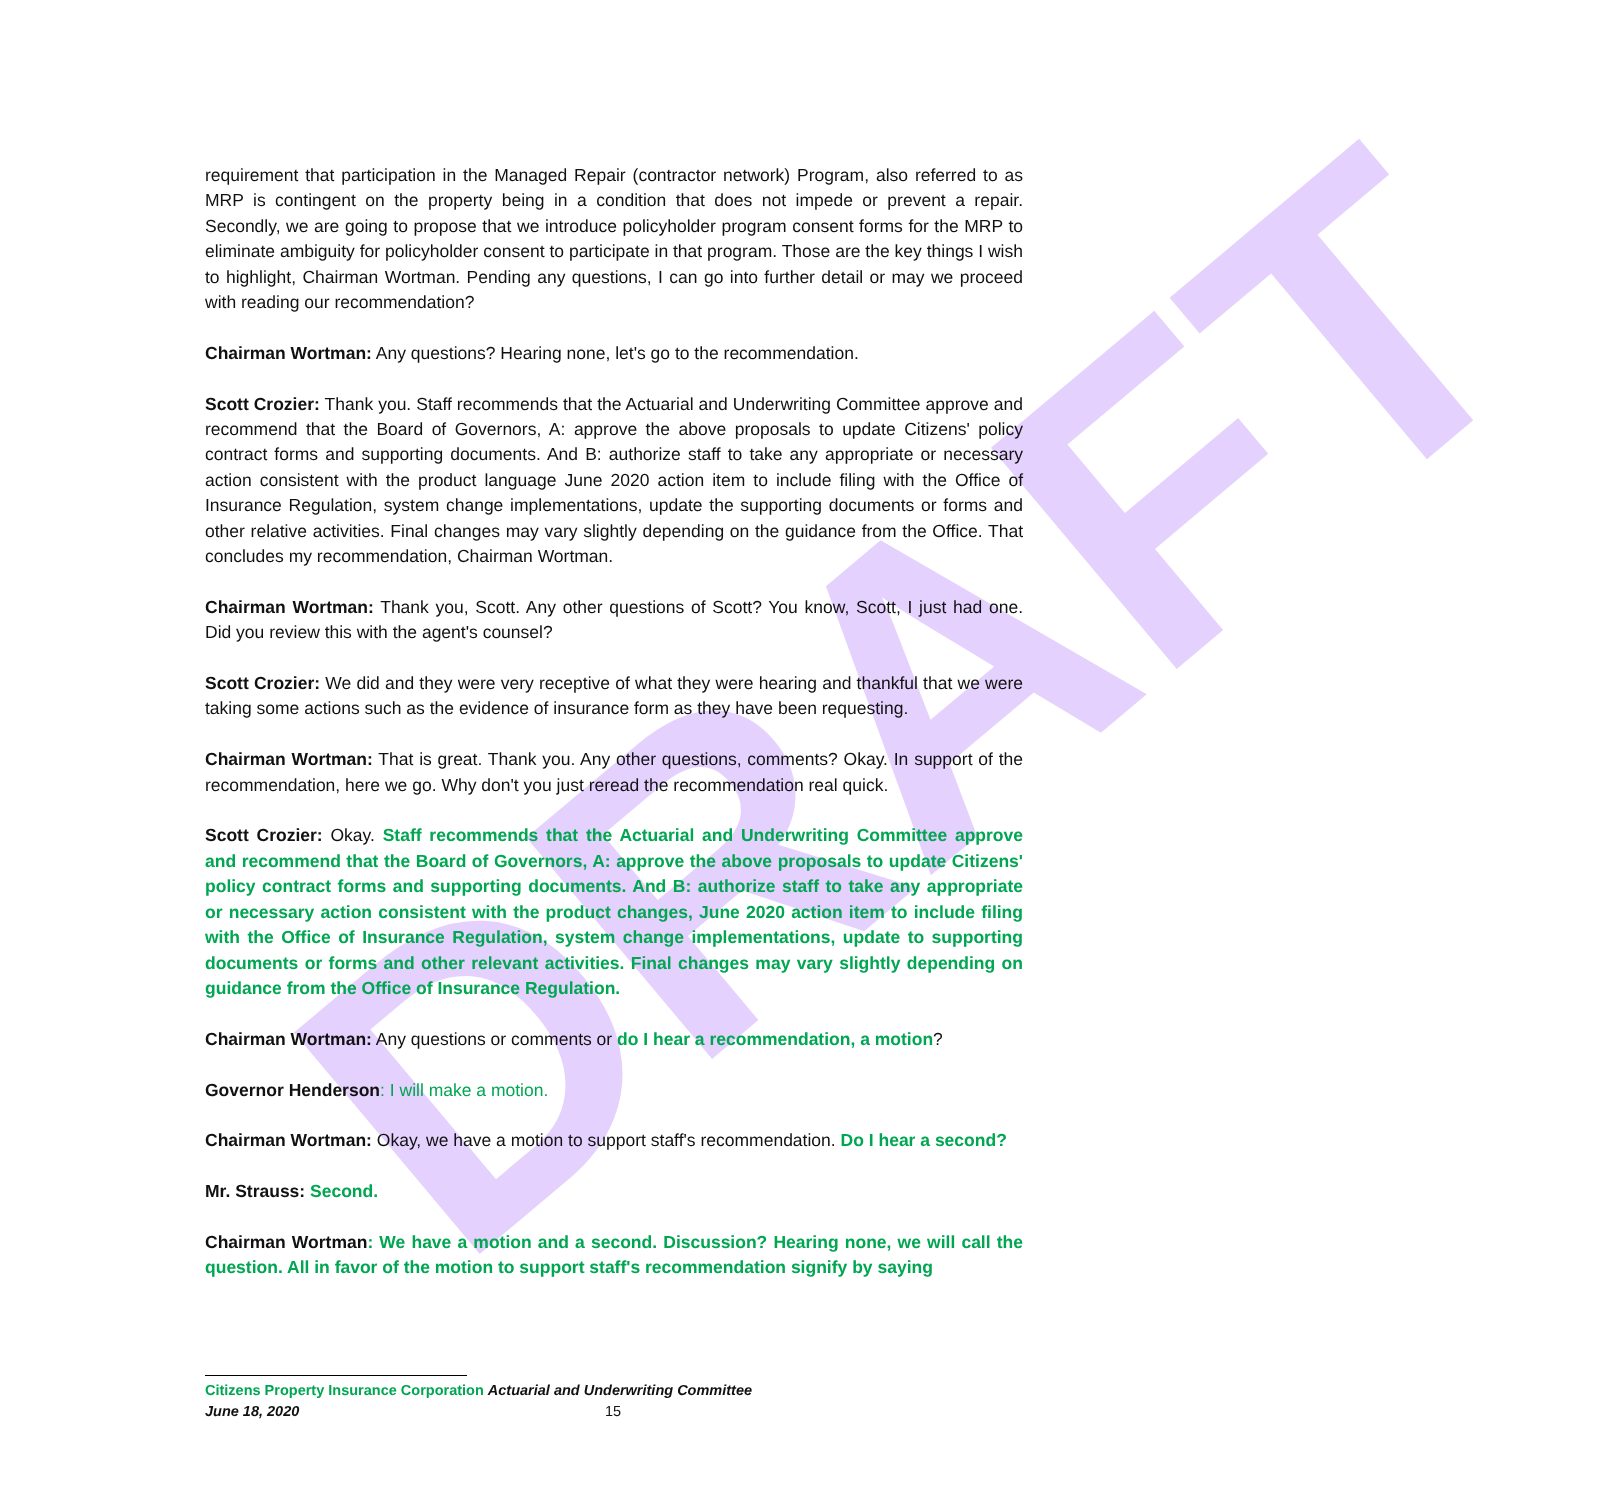DRAFT
requirement that participation in the Managed Repair (contractor network) Program, also referred to as MRP is contingent on the property being in a condition that does not impede or prevent a repair. Secondly, we are going to propose that we introduce policyholder program consent forms for the MRP to eliminate ambiguity for policyholder consent to participate in that program. Those are the key things I wish to highlight, Chairman Wortman. Pending any questions, I can go into further detail or may we proceed with reading our recommendation?
Chairman Wortman: Any questions? Hearing none, let's go to the recommendation.
Scott Crozier: Thank you. Staff recommends that the Actuarial and Underwriting Committee approve and recommend that the Board of Governors, A: approve the above proposals to update Citizens' policy contract forms and supporting documents. And B: authorize staff to take any appropriate or necessary action consistent with the product language June 2020 action item to include filing with the Office of Insurance Regulation, system change implementations, update the supporting documents or forms and other relative activities. Final changes may vary slightly depending on the guidance from the Office. That concludes my recommendation, Chairman Wortman.
Chairman Wortman: Thank you, Scott. Any other questions of Scott? You know, Scott, I just had one. Did you review this with the agent's counsel?
Scott Crozier: We did and they were very receptive of what they were hearing and thankful that we were taking some actions such as the evidence of insurance form as they have been requesting.
Chairman Wortman: That is great. Thank you. Any other questions, comments? Okay. In support of the recommendation, here we go. Why don't you just reread the recommendation real quick.
Scott Crozier: Okay. Staff recommends that the Actuarial and Underwriting Committee approve and recommend that the Board of Governors, A: approve the above proposals to update Citizens' policy contract forms and supporting documents. And B: authorize staff to take any appropriate or necessary action consistent with the product changes, June 2020 action item to include filing with the Office of Insurance Regulation, system change implementations, update to supporting documents or forms and other relevant activities. Final changes may vary slightly depending on guidance from the Office of Insurance Regulation.
Chairman Wortman: Any questions or comments or do I hear a recommendation, a motion?
Governor Henderson: I will make a motion.
Chairman Wortman: Okay, we have a motion to support staff's recommendation. Do I hear a second?
Mr. Strauss: Second.
Chairman Wortman: We have a motion and a second. Discussion? Hearing none, we will call the question. All in favor of the motion to support staff's recommendation signify by saying
Citizens Property Insurance Corporation Actuarial and Underwriting Committee
June 18, 2020 15